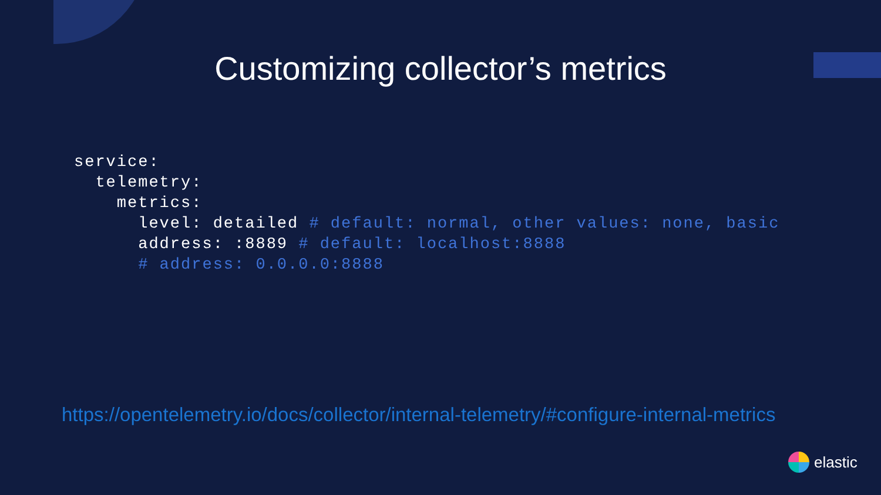Customizing collector’s metrics
service:
  telemetry:
    metrics:
      level: detailed # default: normal, other values: none, basic
      address: :8889 # default: localhost:8888
      # address: 0.0.0.0:8888
https://opentelemetry.io/docs/collector/internal-telemetry/#configure-internal-metrics
elastic